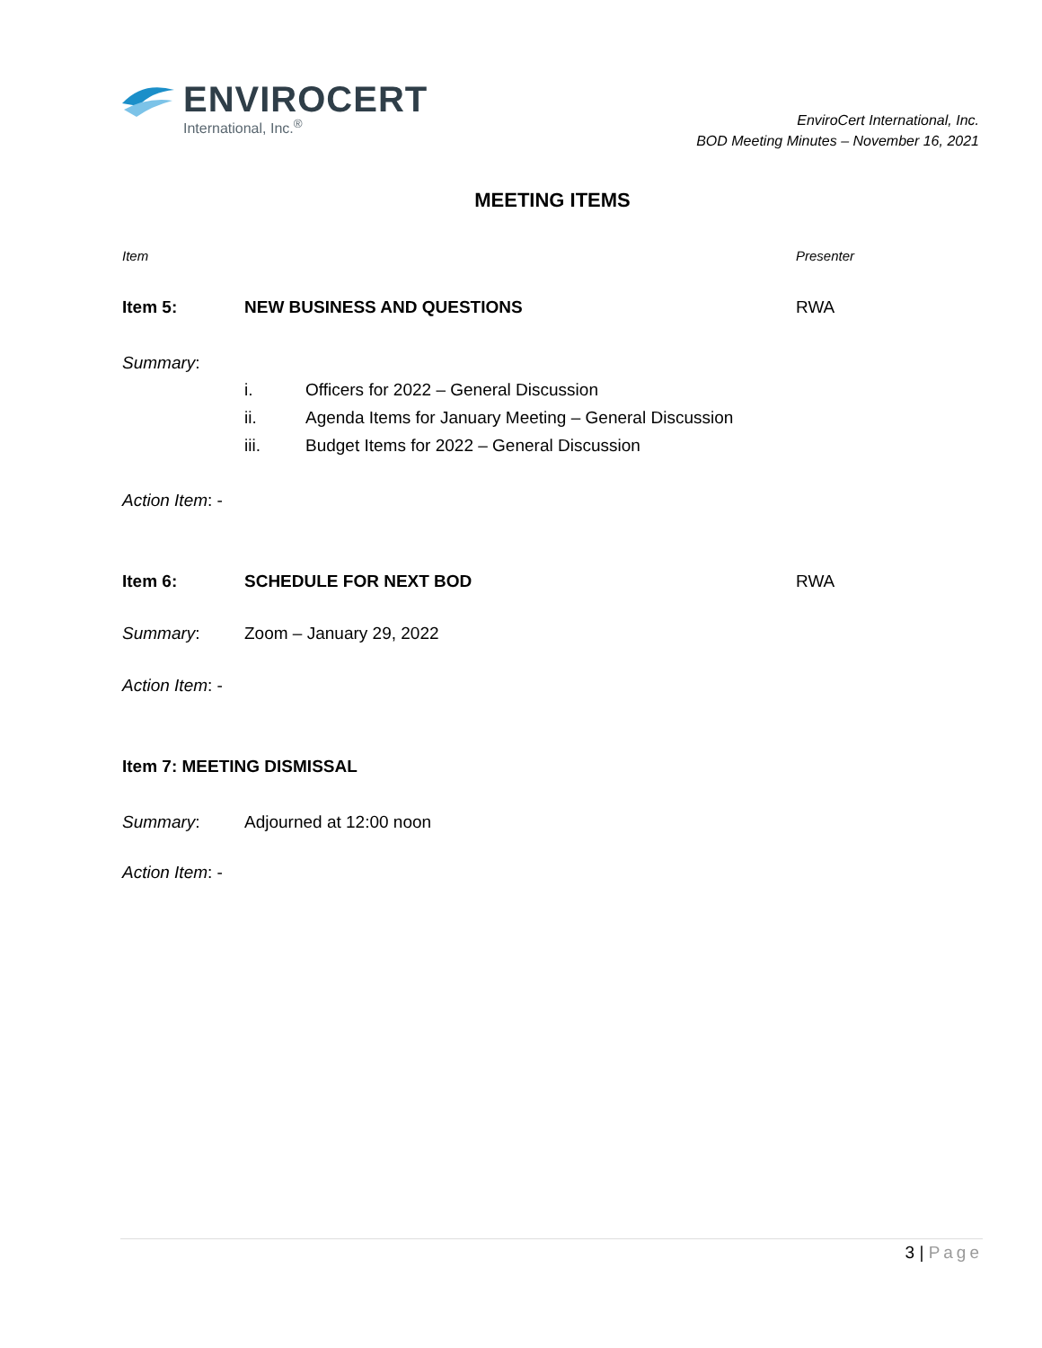ENVIROCERT
International, Inc.<sup>®</sup>
EnviroCert International, Inc.
BOD Meeting Minutes – November 16, 2021
MEETING ITEMS
Item Presenter
Item 5: NEW BUSINESS AND QUESTIONS RWA
Summary:
i. Officers for 2022 – General Discussion
ii. Agenda Items for January Meeting – General Discussion
iii. Budget Items for 2022 – General Discussion
Action Item: -
Item 6: SCHEDULE FOR NEXT BOD RWA
Summary: Zoom – January 29, 2022
Action Item: -
Item 7: MEETING DISMISSAL
Summary: Adjourned at 12:00 noon
Action Item: -
3 | Page